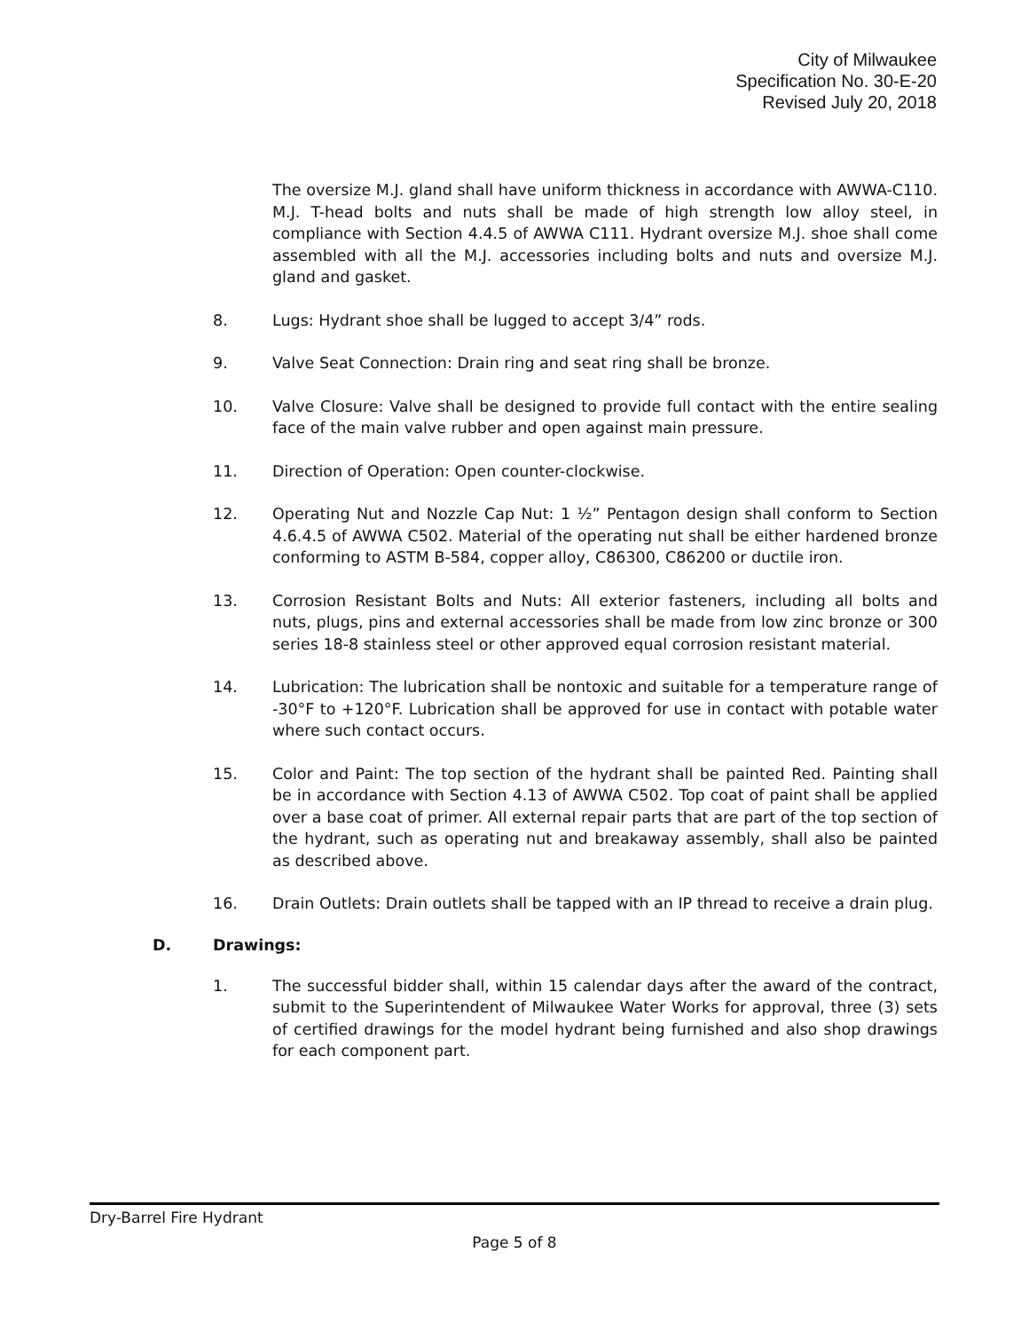City of Milwaukee
Specification No. 30-E-20
Revised July 20, 2018
The oversize M.J. gland shall have uniform thickness in accordance with AWWA-C110. M.J. T-head bolts and nuts shall be made of high strength low alloy steel, in compliance with Section 4.4.5 of AWWA C111. Hydrant oversize M.J. shoe shall come assembled with all the M.J. accessories including bolts and nuts and oversize M.J. gland and gasket.
8. Lugs: Hydrant shoe shall be lugged to accept 3/4” rods.
9. Valve Seat Connection: Drain ring and seat ring shall be bronze.
10. Valve Closure: Valve shall be designed to provide full contact with the entire sealing face of the main valve rubber and open against main pressure.
11. Direction of Operation: Open counter-clockwise.
12. Operating Nut and Nozzle Cap Nut: 1 ½” Pentagon design shall conform to Section 4.6.4.5 of AWWA C502. Material of the operating nut shall be either hardened bronze conforming to ASTM B-584, copper alloy, C86300, C86200 or ductile iron.
13. Corrosion Resistant Bolts and Nuts: All exterior fasteners, including all bolts and nuts, plugs, pins and external accessories shall be made from low zinc bronze or 300 series 18-8 stainless steel or other approved equal corrosion resistant material.
14. Lubrication: The lubrication shall be nontoxic and suitable for a temperature range of -30°F to +120°F. Lubrication shall be approved for use in contact with potable water where such contact occurs.
15. Color and Paint: The top section of the hydrant shall be painted Red. Painting shall be in accordance with Section 4.13 of AWWA C502. Top coat of paint shall be applied over a base coat of primer. All external repair parts that are part of the top section of the hydrant, such as operating nut and breakaway assembly, shall also be painted as described above.
16. Drain Outlets: Drain outlets shall be tapped with an IP thread to receive a drain plug.
D. Drawings:
1. The successful bidder shall, within 15 calendar days after the award of the contract, submit to the Superintendent of Milwaukee Water Works for approval, three (3) sets of certified drawings for the model hydrant being furnished and also shop drawings for each component part.
Dry-Barrel Fire Hydrant
Page 5 of 8